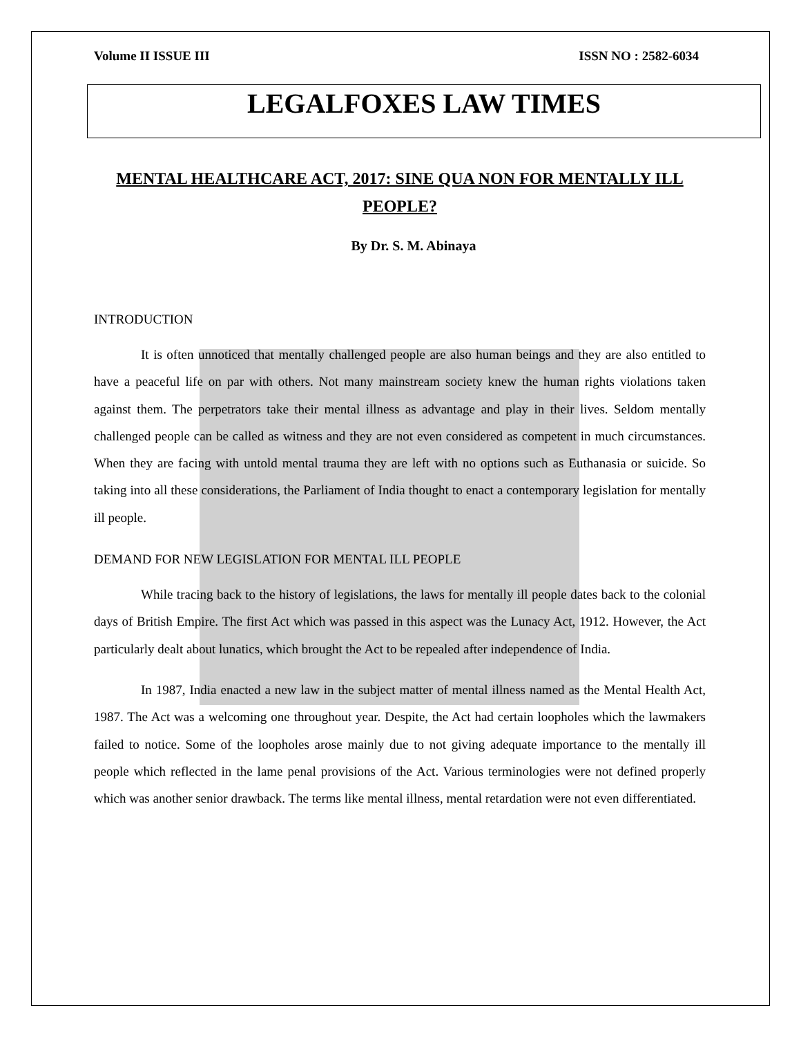Volume II ISSUE III ISSN NO : 2582-6034
LEGALFOXES LAW TIMES
MENTAL HEALTHCARE ACT, 2017: SINE QUA NON FOR MENTALLY ILL PEOPLE?
By Dr. S. M. Abinaya
INTRODUCTION
It is often unnoticed that mentally challenged people are also human beings and they are also entitled to have a peaceful life on par with others. Not many mainstream society knew the human rights violations taken against them. The perpetrators take their mental illness as advantage and play in their lives. Seldom mentally challenged people can be called as witness and they are not even considered as competent in much circumstances. When they are facing with untold mental trauma they are left with no options such as Euthanasia or suicide. So taking into all these considerations, the Parliament of India thought to enact a contemporary legislation for mentally ill people.
DEMAND FOR NEW LEGISLATION FOR MENTAL ILL PEOPLE
While tracing back to the history of legislations, the laws for mentally ill people dates back to the colonial days of British Empire. The first Act which was passed in this aspect was the Lunacy Act, 1912. However, the Act particularly dealt about lunatics, which brought the Act to be repealed after independence of India.
In 1987, India enacted a new law in the subject matter of mental illness named as the Mental Health Act, 1987. The Act was a welcoming one throughout year. Despite, the Act had certain loopholes which the lawmakers failed to notice. Some of the loopholes arose mainly due to not giving adequate importance to the mentally ill people which reflected in the lame penal provisions of the Act. Various terminologies were not defined properly which was another senior drawback. The terms like mental illness, mental retardation were not even differentiated.